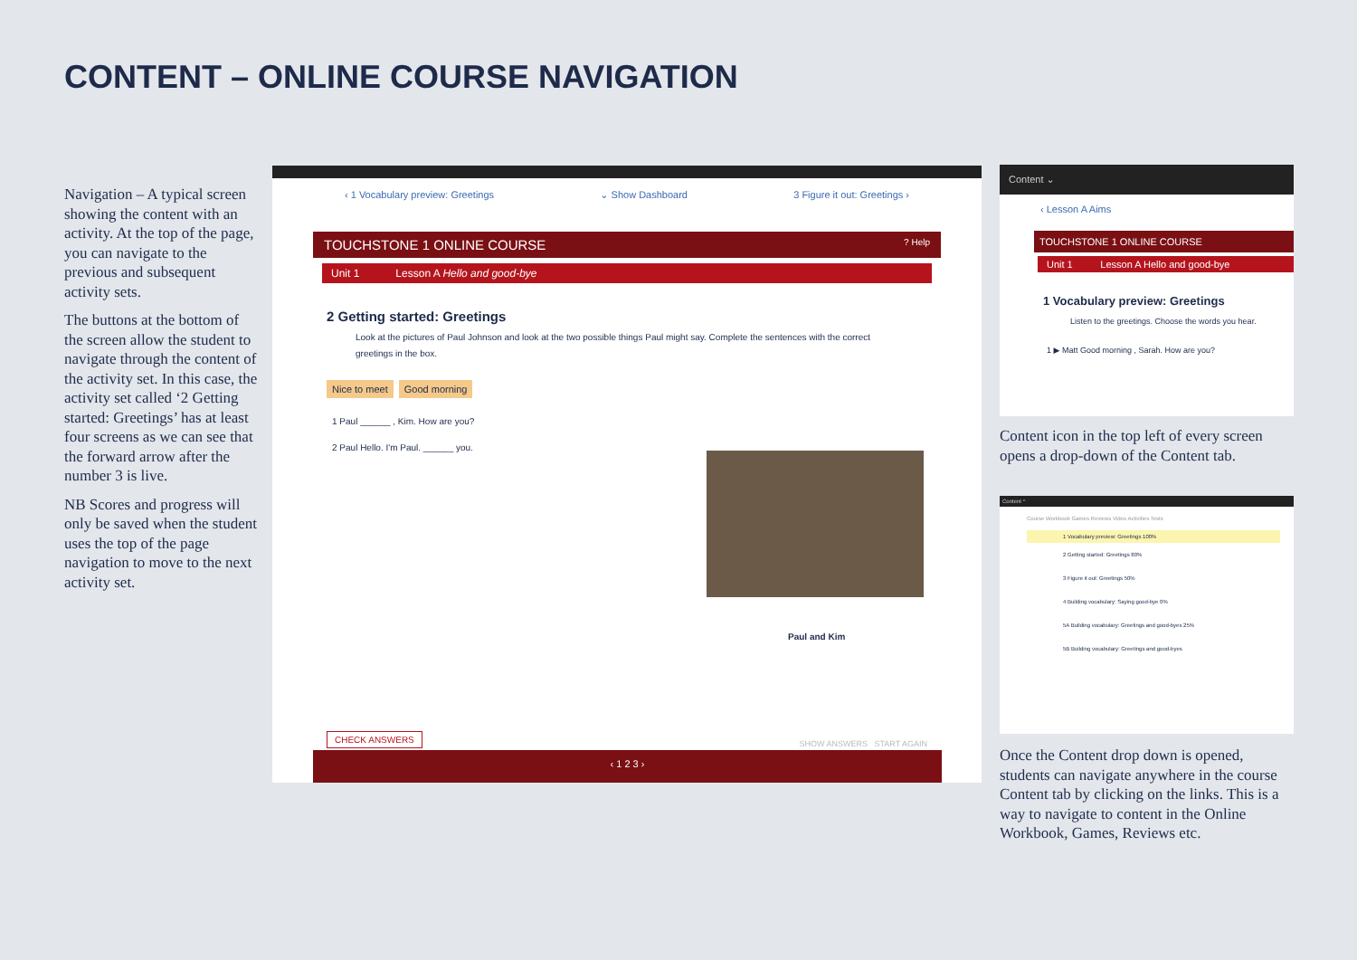CONTENT – ONLINE COURSE NAVIGATION
Navigation – A typical screen showing the content with an activity. At the top of the page, you can navigate to the previous and subsequent activity sets.
The buttons at the bottom of the screen allow the student to navigate through the content of the activity set. In this case, the activity set called ‘2 Getting started: Greetings’ has at least four screens as we can see that the forward arrow after the number 3 is live.
NB Scores and progress will only be saved when the student uses the top of the page navigation to move to the next activity set.
‹ 1 Vocabulary preview: Greetings ⌄ Show Dashboard 3 Figure it out: Greetings ›
TOUCHSTONE 1 ONLINE COURSE? Help
Unit 1 Lesson A Hello and good-bye
2 Getting started: Greetings
Look at the pictures of Paul Johnson and look at the two possible things Paul might say. Complete the sentences with the correct greetings in the box.
Nice to meet Good morning
1 Paul ______ , Kim. How are you?
2 Paul Hello. I'm Paul. ______ you.
Paul and Kim
CHECK ANSWERS SHOW ANSWERS START AGAIN
‹ 1 2 3 ›
Content ⌄
‹ Lesson A Aims
TOUCHSTONE 1 ONLINE COURSE
Unit 1 Lesson A Hello and good-bye
1 Vocabulary preview: Greetings
Listen to the greetings. Choose the words you hear.
1 ▶ Matt Good morning , Sarah. How are you?
Content icon in the top left of every screen opens a drop-down of the Content tab.
Content ^
Course Workbook Games Reviews Video Activities Tests
1 Vocabulary preview: Greetings 100%
2 Getting started: Greetings 80%
3 Figure it out: Greetings 50%
4 Building vocabulary: Saying good-bye 0%
5A Building vocabulary: Greetings and good-byes 25%
5B Building vocabulary: Greetings and good-byes
Once the Content drop down is opened, students can navigate anywhere in the course Content tab by clicking on the links. This is a way to navigate to content in the Online Workbook, Games, Reviews etc.